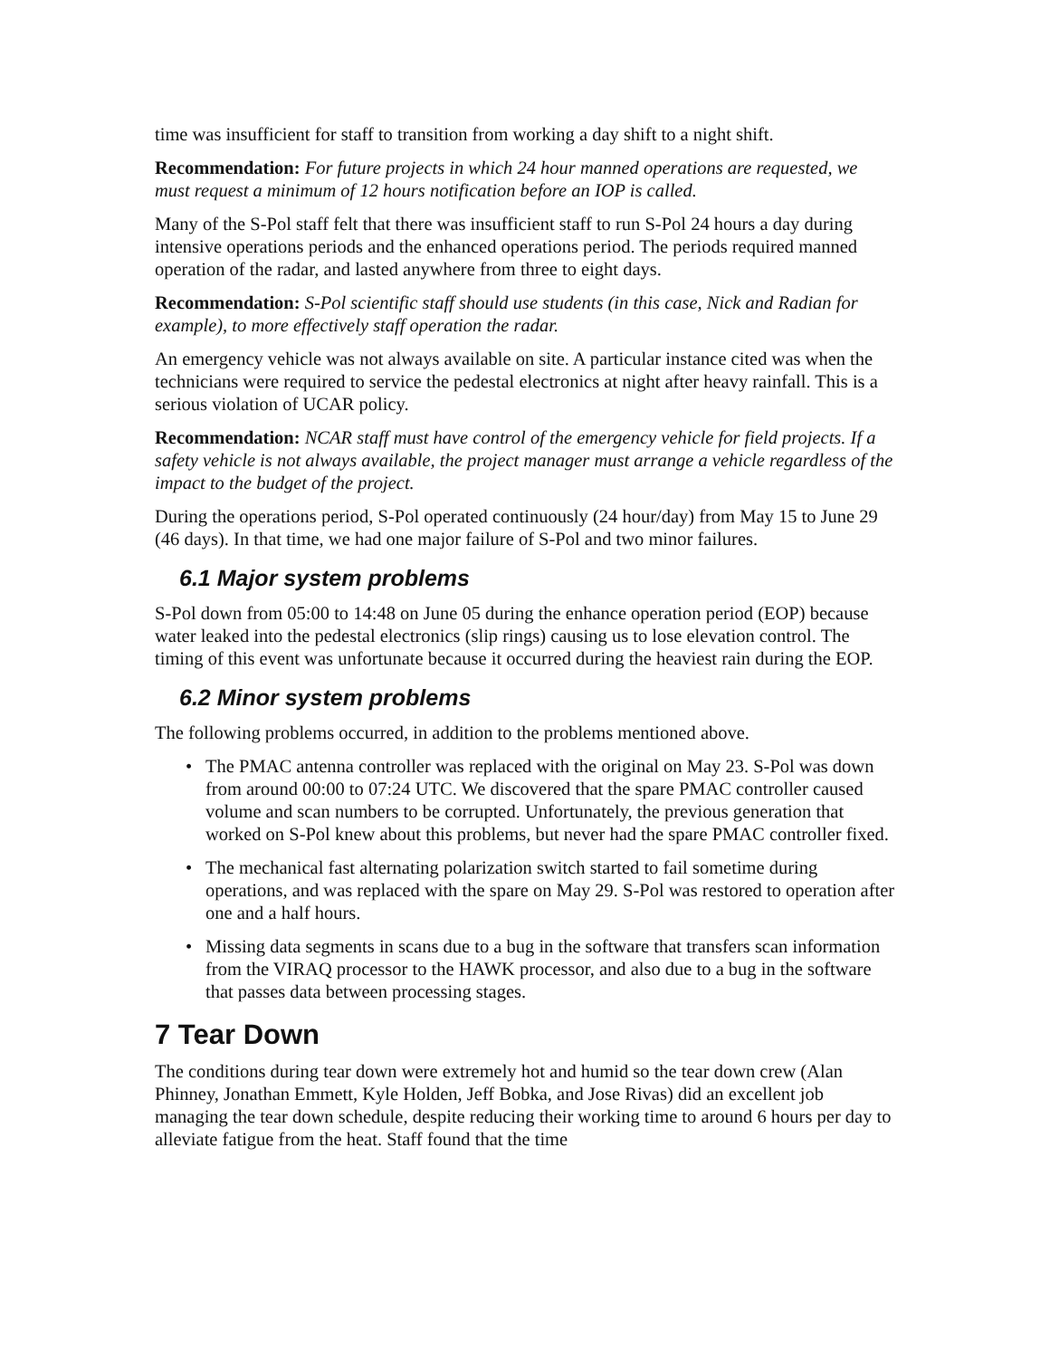time was insufficient for staff to transition from working a day shift to a night shift.
Recommendation: For future projects in which 24 hour manned operations are requested, we must request a minimum of 12 hours notification before an IOP is called.
Many of the S-Pol staff felt that there was insufficient staff to run S-Pol 24 hours a day during intensive operations periods and the enhanced operations period. The periods required manned operation of the radar, and lasted anywhere from three to eight days.
Recommendation: S-Pol scientific staff should use students (in this case, Nick and Radian for example), to more effectively staff operation the radar.
An emergency vehicle was not always available on site. A particular instance cited was when the technicians were required to service the pedestal electronics at night after heavy rainfall. This is a serious violation of UCAR policy.
Recommendation: NCAR staff must have control of the emergency vehicle for field projects. If a safety vehicle is not always available, the project manager must arrange a vehicle regardless of the impact to the budget of the project.
During the operations period, S-Pol operated continuously (24 hour/day) from May 15 to June 29 (46 days). In that time, we had one major failure of S-Pol and two minor failures.
6.1 Major system problems
S-Pol down from 05:00 to 14:48 on June 05 during the enhance operation period (EOP) because water leaked into the pedestal electronics (slip rings) causing us to lose elevation control. The timing of this event was unfortunate because it occurred during the heaviest rain during the EOP.
6.2 Minor system problems
The following problems occurred, in addition to the problems mentioned above.
• The PMAC antenna controller was replaced with the original on May 23. S-Pol was down from around 00:00 to 07:24 UTC. We discovered that the spare PMAC controller caused volume and scan numbers to be corrupted. Unfortunately, the previous generation that worked on S-Pol knew about this problems, but never had the spare PMAC controller fixed.
• The mechanical fast alternating polarization switch started to fail sometime during operations, and was replaced with the spare on May 29. S-Pol was restored to operation after one and a half hours.
• Missing data segments in scans due to a bug in the software that transfers scan information from the VIRAQ processor to the HAWK processor, and also due to a bug in the software that passes data between processing stages.
7 Tear Down
The conditions during tear down were extremely hot and humid so the tear down crew (Alan Phinney, Jonathan Emmett, Kyle Holden, Jeff Bobka, and Jose Rivas) did an excellent job managing the tear down schedule, despite reducing their working time to around 6 hours per day to alleviate fatigue from the heat. Staff found that the time